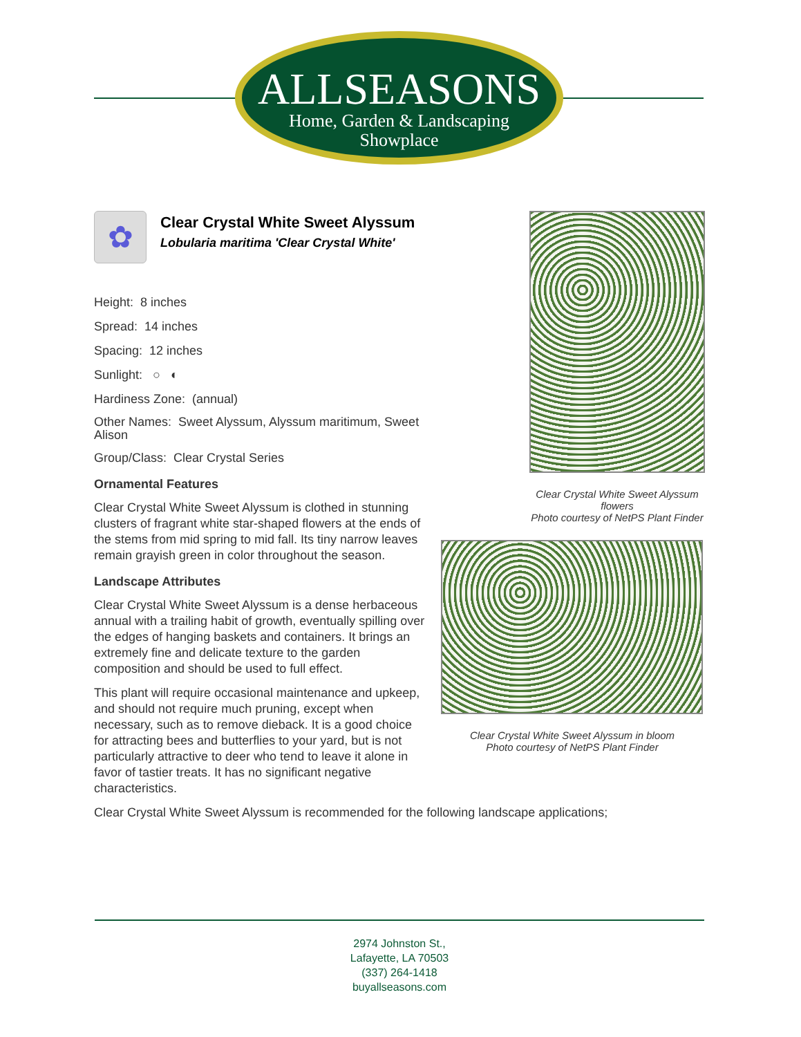ALLSEASONS
Home, Garden & Landscaping
Showplace
✿
Clear Crystal White Sweet Alyssum
Lobularia maritima 'Clear Crystal White'
Height: 8 inches
Spread: 14 inches
Spacing: 12 inches
Sunlight: ○ ◐
Hardiness Zone: (annual)
Other Names: Sweet Alyssum, Alyssum maritimum, Sweet Alison
Group/Class: Clear Crystal Series
Ornamental Features
Clear Crystal White Sweet Alyssum is clothed in stunning clusters of fragrant white star-shaped flowers at the ends of the stems from mid spring to mid fall. Its tiny narrow leaves remain grayish green in color throughout the season.
Landscape Attributes
Clear Crystal White Sweet Alyssum is a dense herbaceous annual with a trailing habit of growth, eventually spilling over the edges of hanging baskets and containers. It brings an extremely fine and delicate texture to the garden composition and should be used to full effect.
This plant will require occasional maintenance and upkeep, and should not require much pruning, except when necessary, such as to remove dieback. It is a good choice for attracting bees and butterflies to your yard, but is not particularly attractive to deer who tend to leave it alone in favor of tastier treats. It has no significant negative characteristics.
Clear Crystal White Sweet Alyssum flowers
Photo courtesy of NetPS Plant Finder
Clear Crystal White Sweet Alyssum in bloom
Photo courtesy of NetPS Plant Finder
Clear Crystal White Sweet Alyssum is recommended for the following landscape applications;
2974 Johnston St.,
Lafayette, LA 70503
(337) 264-1418
buyallseasons.com